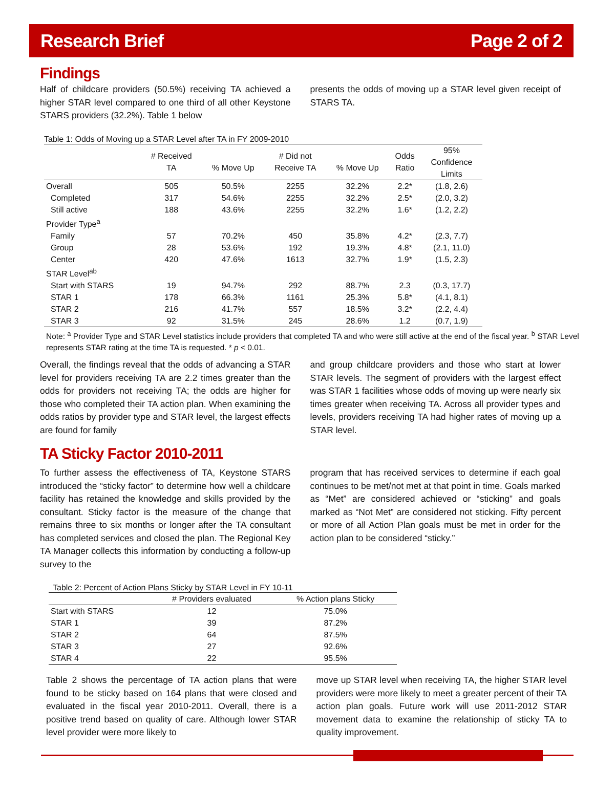Research Brief Page 2 of 2
Findings
Half of childcare providers (50.5%) receiving TA achieved a higher STAR level compared to one third of all other Keystone STARS providers (32.2%). Table 1 below
presents the odds of moving up a STAR level given receipt of STARS TA.
Table 1: Odds of Moving up a STAR Level after TA in FY 2009-2010
| | # Received TA | % Move Up | # Did not Receive TA | % Move Up | Odds Ratio | 95% Confidence Limits |
| --- | --- | --- | --- | --- | --- | --- |
| Overall | 505 | 50.5% | 2255 | 32.2% | 2.2* | (1.8, 2.6) |
| Completed | 317 | 54.6% | 2255 | 32.2% | 2.5* | (2.0, 3.2) |
| Still active | 188 | 43.6% | 2255 | 32.2% | 1.6* | (1.2, 2.2) |
| Provider Type<sup>a</sup> | | | | | | |
| Family | 57 | 70.2% | 450 | 35.8% | 4.2* | (2.3, 7.7) |
| Group | 28 | 53.6% | 192 | 19.3% | 4.8* | (2.1, 11.0) |
| Center | 420 | 47.6% | 1613 | 32.7% | 1.9* | (1.5, 2.3) |
| STAR Level<sup>ab</sup> | | | | | | |
| Start with STARS | 19 | 94.7% | 292 | 88.7% | 2.3 | (0.3, 17.7) |
| STAR 1 | 178 | 66.3% | 1161 | 25.3% | 5.8* | (4.1, 8.1) |
| STAR 2 | 216 | 41.7% | 557 | 18.5% | 3.2* | (2.2, 4.4) |
| STAR 3 | 92 | 31.5% | 245 | 28.6% | 1.2 | (0.7, 1.9) |
Note: <sup>a</sup> Provider Type and STAR Level statistics include providers that completed TA and who were still active at the end of the fiscal year. <sup>b</sup> STAR Level represents STAR rating at the time TA is requested. * p < 0.01.
Overall, the findings reveal that the odds of advancing a STAR level for providers receiving TA are 2.2 times greater than the odds for providers not receiving TA; the odds are higher for those who completed their TA action plan. When examining the odds ratios by provider type and STAR level, the largest effects are found for family
and group childcare providers and those who start at lower STAR levels. The segment of providers with the largest effect was STAR 1 facilities whose odds of moving up were nearly six times greater when receiving TA. Across all provider types and levels, providers receiving TA had higher rates of moving up a STAR level.
TA Sticky Factor 2010-2011
To further assess the effectiveness of TA, Keystone STARS introduced the “sticky factor” to determine how well a childcare facility has retained the knowledge and skills provided by the consultant. Sticky factor is the measure of the change that remains three to six months or longer after the TA consultant has completed services and closed the plan. The Regional Key TA Manager collects this information by conducting a follow-up survey to the
program that has received services to determine if each goal continues to be met/not met at that point in time. Goals marked as “Met” are considered achieved or “sticking” and goals marked as “Not Met” are considered not sticking. Fifty percent or more of all Action Plan goals must be met in order for the action plan to be considered “sticky.”
Table 2: Percent of Action Plans Sticky by STAR Level in FY 10-11
| | # Providers evaluated | % Action plans Sticky |
| --- | --- | --- |
| Start with STARS | 12 | 75.0% |
| STAR 1 | 39 | 87.2% |
| STAR 2 | 64 | 87.5% |
| STAR 3 | 27 | 92.6% |
| STAR 4 | 22 | 95.5% |
Table 2 shows the percentage of TA action plans that were found to be sticky based on 164 plans that were closed and evaluated in the fiscal year 2010-2011. Overall, there is a positive trend based on quality of care. Although lower STAR level provider were more likely to
move up STAR level when receiving TA, the higher STAR level providers were more likely to meet a greater percent of their TA action plan goals. Future work will use 2011-2012 STAR movement data to examine the relationship of sticky TA to quality improvement.